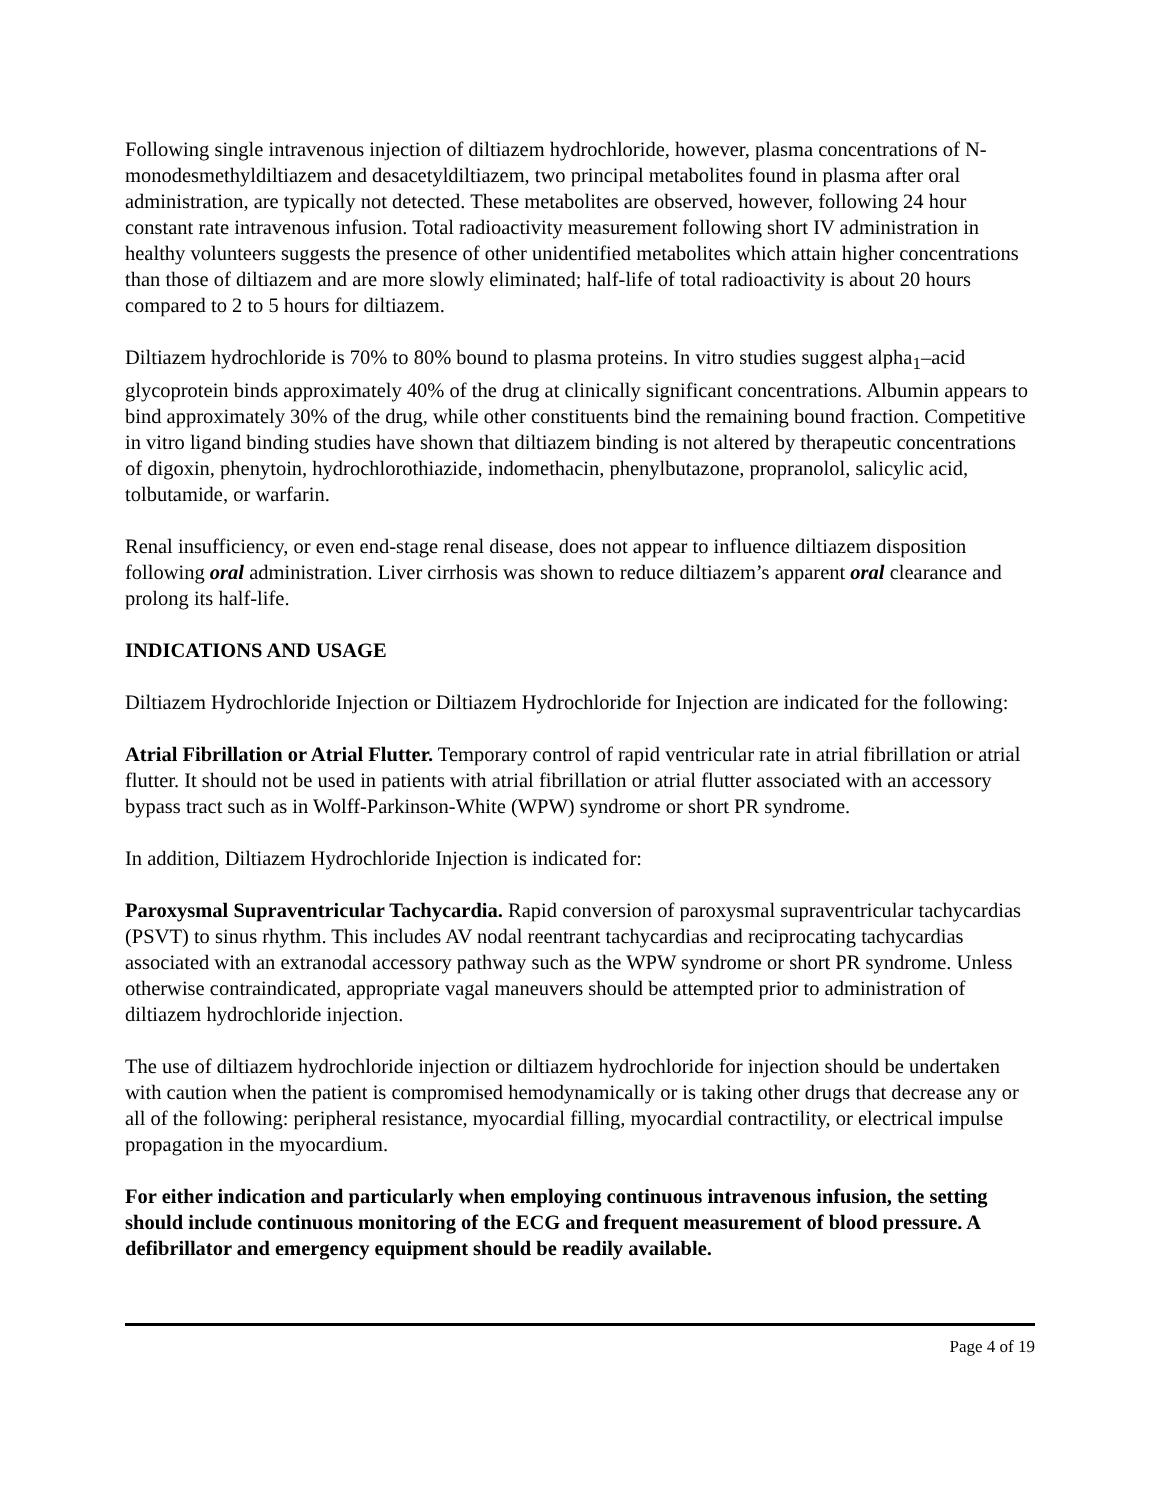Following single intravenous injection of diltiazem hydrochloride, however, plasma concentrations of N-monodesmethyldiltiazem and desacetyldiltiazem, two principal metabolites found in plasma after oral administration, are typically not detected. These metabolites are observed, however, following 24 hour constant rate intravenous infusion. Total radioactivity measurement following short IV administration in healthy volunteers suggests the presence of other unidentified metabolites which attain higher concentrations than those of diltiazem and are more slowly eliminated; half-life of total radioactivity is about 20 hours compared to 2 to 5 hours for diltiazem.
Diltiazem hydrochloride is 70% to 80% bound to plasma proteins. In vitro studies suggest alpha<sub>1</sub>–acid glycoprotein binds approximately 40% of the drug at clinically significant concentrations. Albumin appears to bind approximately 30% of the drug, while other constituents bind the remaining bound fraction. Competitive in vitro ligand binding studies have shown that diltiazem binding is not altered by therapeutic concentrations of digoxin, phenytoin, hydrochlorothiazide, indomethacin, phenylbutazone, propranolol, salicylic acid, tolbutamide, or warfarin.
Renal insufficiency, or even end-stage renal disease, does not appear to influence diltiazem disposition following oral administration. Liver cirrhosis was shown to reduce diltiazem’s apparent oral clearance and prolong its half-life.
INDICATIONS AND USAGE
Diltiazem Hydrochloride Injection or Diltiazem Hydrochloride for Injection are indicated for the following:
Atrial Fibrillation or Atrial Flutter. Temporary control of rapid ventricular rate in atrial fibrillation or atrial flutter. It should not be used in patients with atrial fibrillation or atrial flutter associated with an accessory bypass tract such as in Wolff-Parkinson-White (WPW) syndrome or short PR syndrome.
In addition, Diltiazem Hydrochloride Injection is indicated for:
Paroxysmal Supraventricular Tachycardia. Rapid conversion of paroxysmal supraventricular tachycardias (PSVT) to sinus rhythm. This includes AV nodal reentrant tachycardias and reciprocating tachycardias associated with an extranodal accessory pathway such as the WPW syndrome or short PR syndrome. Unless otherwise contraindicated, appropriate vagal maneuvers should be attempted prior to administration of diltiazem hydrochloride injection.
The use of diltiazem hydrochloride injection or diltiazem hydrochloride for injection should be undertaken with caution when the patient is compromised hemodynamically or is taking other drugs that decrease any or all of the following: peripheral resistance, myocardial filling, myocardial contractility, or electrical impulse propagation in the myocardium.
For either indication and particularly when employing continuous intravenous infusion, the setting should include continuous monitoring of the ECG and frequent measurement of blood pressure. A defibrillator and emergency equipment should be readily available.
Page 4 of 19